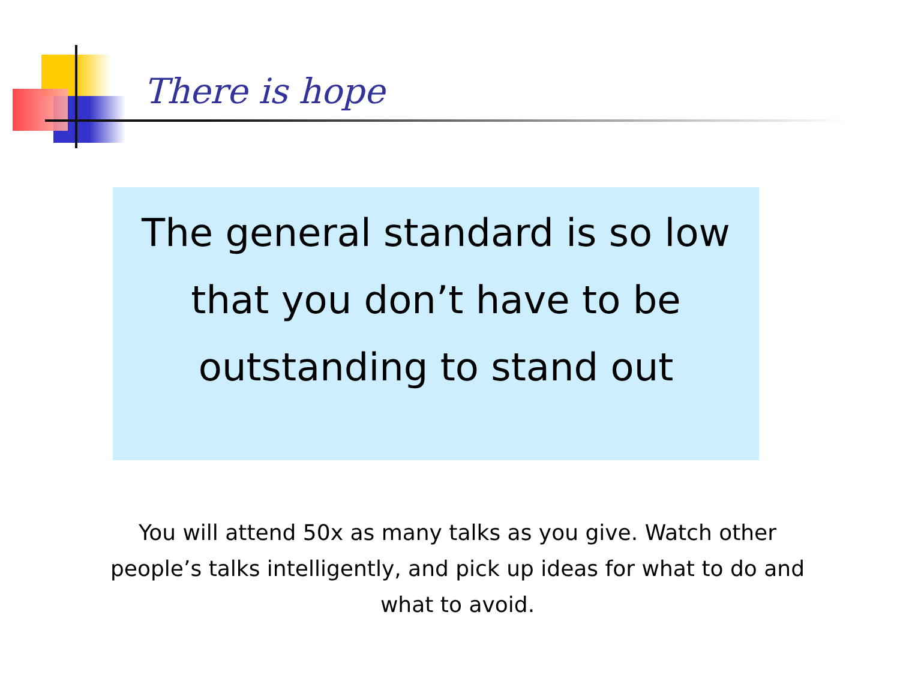There is hope
The general standard is so low that you don’t have to be outstanding to stand out
You will attend 50x as many talks as you give. Watch other people’s talks intelligently, and pick up ideas for what to do and what to avoid.